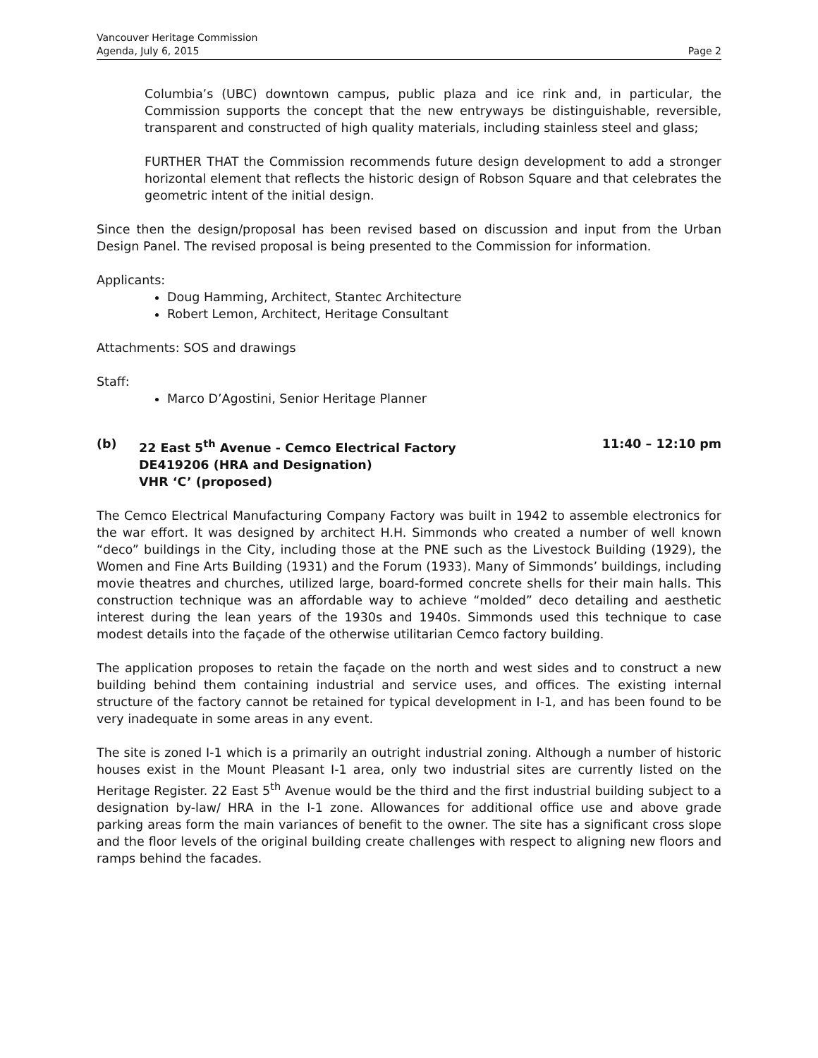Vancouver Heritage Commission
Agenda, July 6, 2015
Page 2
Columbia’s (UBC) downtown campus, public plaza and ice rink and, in particular, the Commission supports the concept that the new entryways be distinguishable, reversible, transparent and constructed of high quality materials, including stainless steel and glass;
FURTHER THAT the Commission recommends future design development to add a stronger horizontal element that reflects the historic design of Robson Square and that celebrates the geometric intent of the initial design.
Since then the design/proposal has been revised based on discussion and input from the Urban Design Panel. The revised proposal is being presented to the Commission for information.
Applicants:
Doug Hamming, Architect, Stantec Architecture
Robert Lemon, Architect, Heritage Consultant
Attachments: SOS and drawings
Staff:
Marco D’Agostini, Senior Heritage Planner
(b) 22 East 5<sup>th</sup> Avenue - Cemco Electrical Factory
DE419206 (HRA and Designation)
VHR ‘C’ (proposed)
11:40 – 12:10 pm
The Cemco Electrical Manufacturing Company Factory was built in 1942 to assemble electronics for the war effort. It was designed by architect H.H. Simmonds who created a number of well known “deco” buildings in the City, including those at the PNE such as the Livestock Building (1929), the Women and Fine Arts Building (1931) and the Forum (1933). Many of Simmonds’ buildings, including movie theatres and churches, utilized large, board-formed concrete shells for their main halls. This construction technique was an affordable way to achieve “molded” deco detailing and aesthetic interest during the lean years of the 1930s and 1940s. Simmonds used this technique to case modest details into the façade of the otherwise utilitarian Cemco factory building.
The application proposes to retain the façade on the north and west sides and to construct a new building behind them containing industrial and service uses, and offices. The existing internal structure of the factory cannot be retained for typical development in I-1, and has been found to be very inadequate in some areas in any event.
The site is zoned I-1 which is a primarily an outright industrial zoning. Although a number of historic houses exist in the Mount Pleasant I-1 area, only two industrial sites are currently listed on the Heritage Register. 22 East 5<sup>th</sup> Avenue would be the third and the first industrial building subject to a designation by-law/ HRA in the I-1 zone. Allowances for additional office use and above grade parking areas form the main variances of benefit to the owner. The site has a significant cross slope and the floor levels of the original building create challenges with respect to aligning new floors and ramps behind the facades.